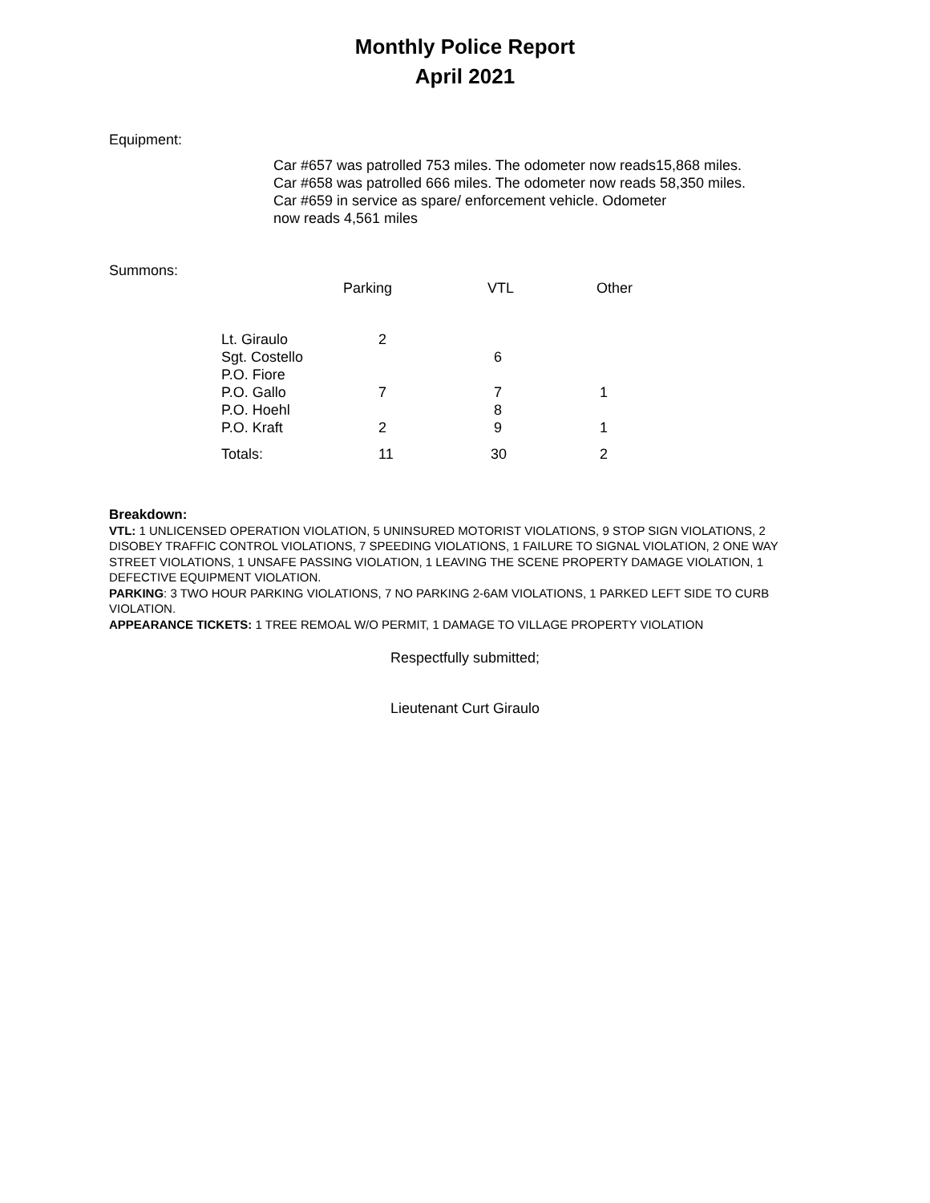Monthly Police Report
April 2021
Equipment:
Car #657 was patrolled 753 miles. The odometer now reads15,868 miles.
Car #658 was patrolled 666 miles. The odometer now reads 58,350 miles.
Car #659 in service as spare/ enforcement vehicle. Odometer
now reads 4,561 miles
Summons:
| | Parking | VTL | Other |
| --- | --- | --- | --- |
| Lt. Giraulo | 2 | | |
| Sgt. Costello | | 6 | |
| P.O. Fiore | | | |
| P.O. Gallo | 7 | 7 | 1 |
| P.O. Hoehl | | 8 | |
| P.O. Kraft | 2 | 9 | 1 |
| Totals: | 11 | 30 | 2 |
Breakdown:
VTL: 1 UNLICENSED OPERATION VIOLATION, 5 UNINSURED MOTORIST VIOLATIONS, 9 STOP SIGN VIOLATIONS, 2 DISOBEY TRAFFIC CONTROL VIOLATIONS, 7 SPEEDING VIOLATIONS, 1 FAILURE TO SIGNAL VIOLATION, 2 ONE WAY STREET VIOLATIONS, 1 UNSAFE PASSING VIOLATION, 1 LEAVING THE SCENE PROPERTY DAMAGE VIOLATION, 1 DEFECTIVE EQUIPMENT VIOLATION.
PARKING: 3 TWO HOUR PARKING VIOLATIONS, 7 NO PARKING 2-6AM VIOLATIONS, 1 PARKED LEFT SIDE TO CURB VIOLATION.
APPEARANCE TICKETS: 1 TREE REMOAL W/O PERMIT, 1 DAMAGE TO VILLAGE PROPERTY VIOLATION
Respectfully submitted;
Lieutenant Curt Giraulo